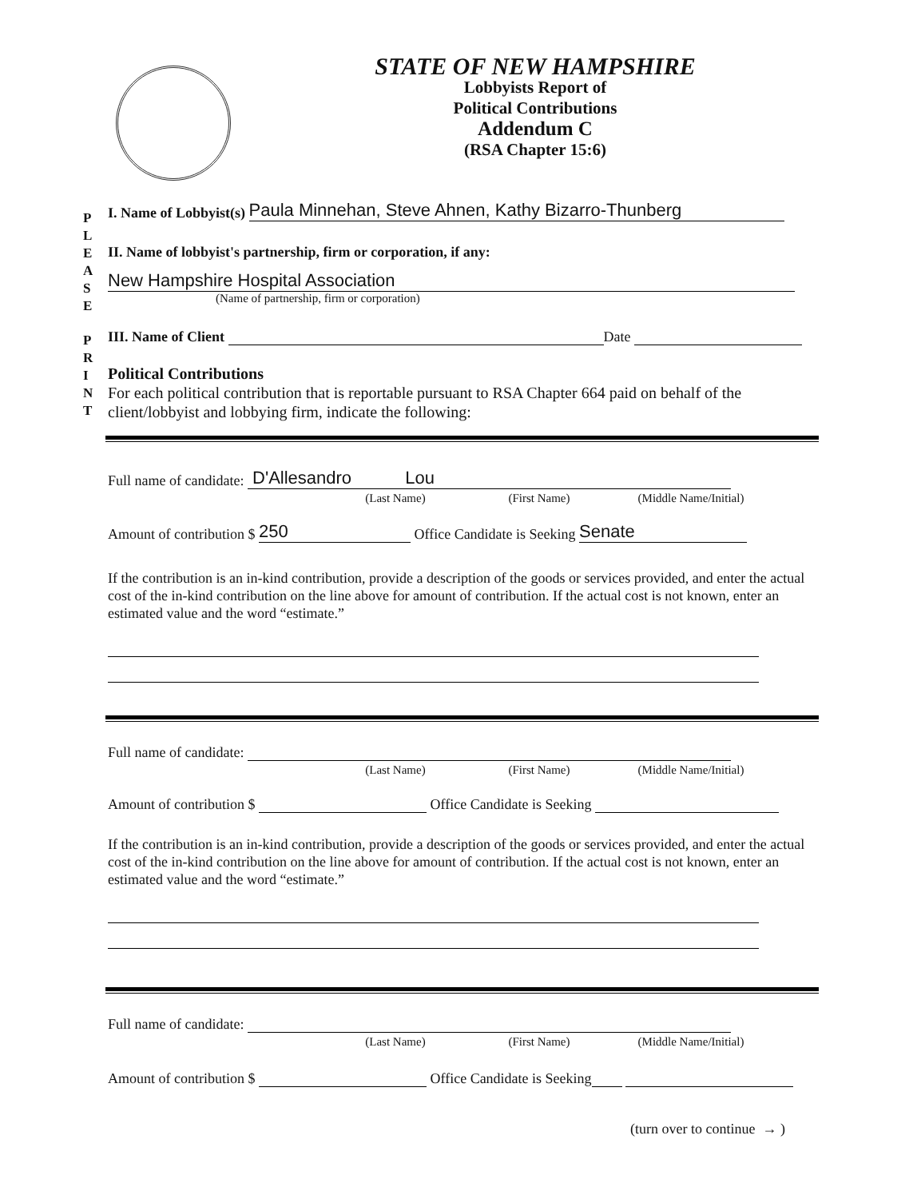STATE OF NEW HAMPSHIRE
Lobbyists Report of
Political Contributions
Addendum C
(RSA Chapter 15:6)
P L E A S E
P R I N T
I. Name of Lobbyist(s) Paula Minnehan, Steve Ahnen, Kathy Bizarro-Thunberg
II. Name of lobbyist's partnership, firm or corporation, if any:
New Hampshire Hospital Association
(Name of partnership, firm or corporation)
III. Name of Client Date
Political Contributions
For each political contribution that is reportable pursuant to RSA Chapter 664 paid on behalf of the client/lobbyist and lobbying firm, indicate the following:
Full name of candidate: D'Allesandro Lou
(Last Name) (First Name) (Middle Name/Initial)
Amount of contribution $ 250 Office Candidate is Seeking Senate
If the contribution is an in-kind contribution, provide a description of the goods or services provided, and enter the actual cost of the in-kind contribution on the line above for amount of contribution. If the actual cost is not known, enter an estimated value and the word “estimate.”
Full name of candidate:
(Last Name) (First Name) (Middle Name/Initial)
Amount of contribution $ Office Candidate is Seeking
If the contribution is an in-kind contribution, provide a description of the goods or services provided, and enter the actual cost of the in-kind contribution on the line above for amount of contribution. If the actual cost is not known, enter an estimated value and the word “estimate.”
Full name of candidate:
(Last Name) (First Name) (Middle Name/Initial)
Amount of contribution $ Office Candidate is Seeking
(turn over to continue → )